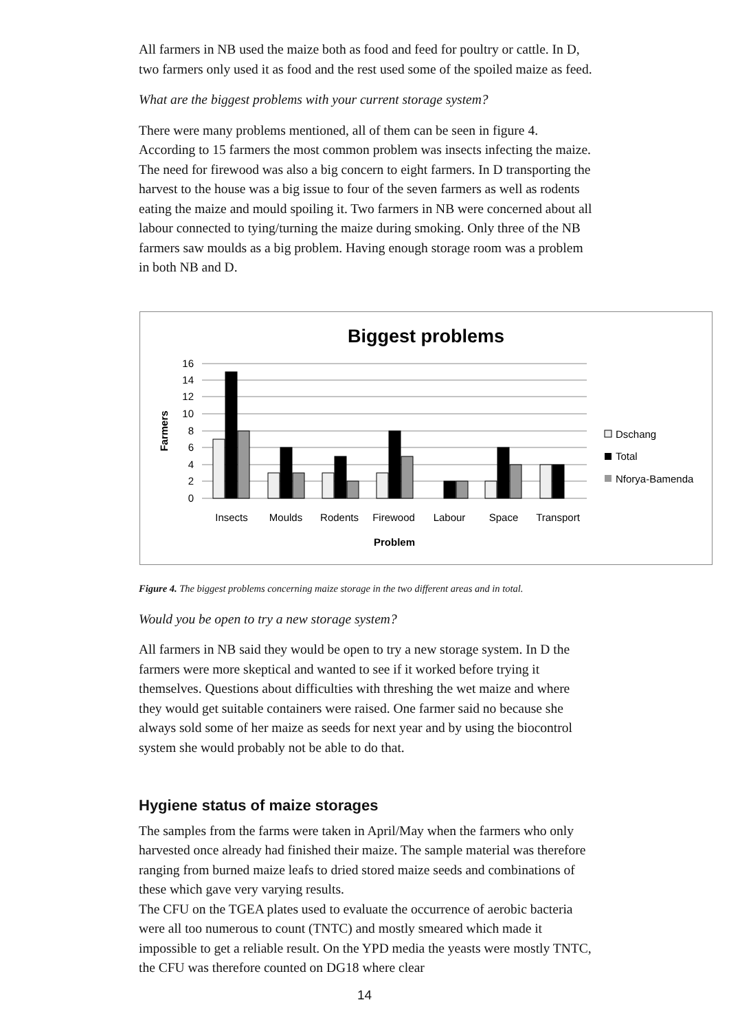All farmers in NB used the maize both as food and feed for poultry or cattle. In D, two farmers only used it as food and the rest used some of the spoiled maize as feed.
What are the biggest problems with your current storage system?
There were many problems mentioned, all of them can be seen in figure 4. According to 15 farmers the most common problem was insects infecting the maize. The need for firewood was also a big concern to eight farmers. In D transporting the harvest to the house was a big issue to four of the seven farmers as well as rodents eating the maize and mould spoiling it. Two farmers in NB were concerned about all labour connected to tying/turning the maize during smoking. Only three of the NB farmers saw moulds as a big problem. Having enough storage room was a problem in both NB and D.
Biggest problems
16
14
12
10
8
6
4
2
0
Farmers
Insects
Moulds
Rodents
Firewood
Labour
Space
Transport
Problem
Dschang
Total
Nforya-Bamenda
Figure 4. The biggest problems concerning maize storage in the two different areas and in total.
Would you be open to try a new storage system?
All farmers in NB said they would be open to try a new storage system. In D the farmers were more skeptical and wanted to see if it worked before trying it themselves. Questions about difficulties with threshing the wet maize and where they would get suitable containers were raised. One farmer said no because she always sold some of her maize as seeds for next year and by using the biocontrol system she would probably not be able to do that.
Hygiene status of maize storages
The samples from the farms were taken in April/May when the farmers who only harvested once already had finished their maize. The sample material was therefore ranging from burned maize leafs to dried stored maize seeds and combinations of these which gave very varying results.
The CFU on the TGEA plates used to evaluate the occurrence of aerobic bacteria were all too numerous to count (TNTC) and mostly smeared which made it impossible to get a reliable result. On the YPD media the yeasts were mostly TNTC, the CFU was therefore counted on DG18 where clear
14